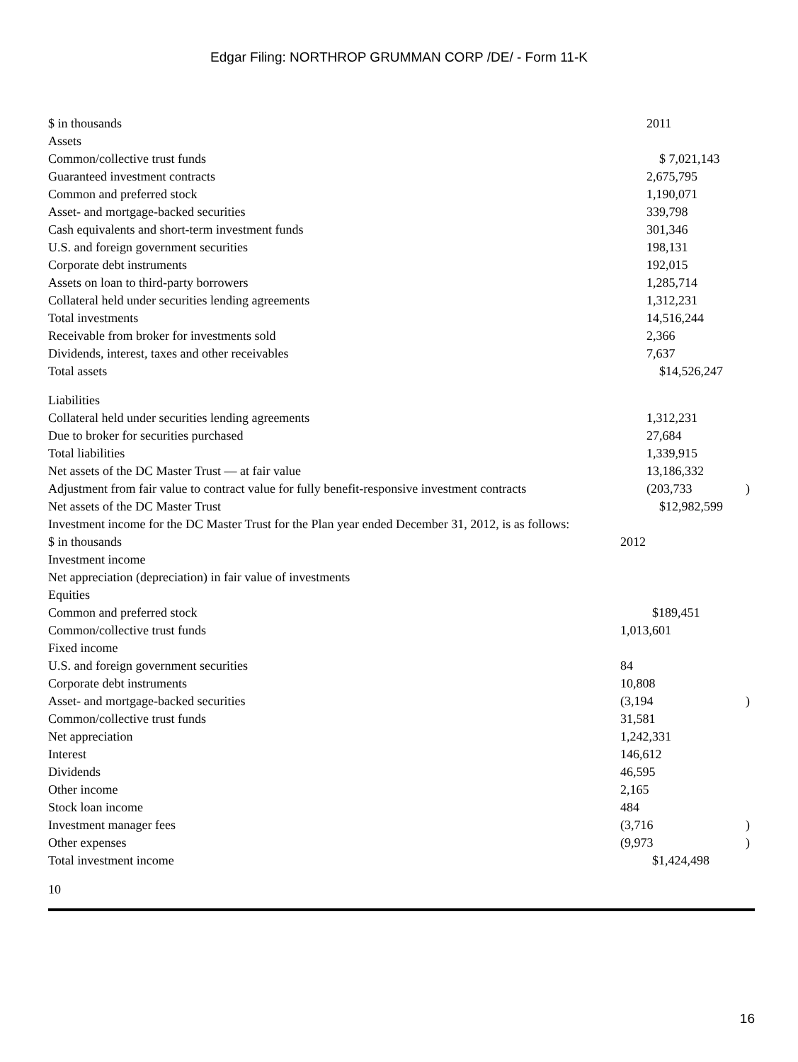Edgar Filing: NORTHROP GRUMMAN CORP /DE/ - Form 11-K
| $ in thousands | 2011 | |
| Assets | | |
| Common/collective trust funds | $ 7,021,143 | |
| Guaranteed investment contracts | 2,675,795 | |
| Common and preferred stock | 1,190,071 | |
| Asset- and mortgage-backed securities | 339,798 | |
| Cash equivalents and short-term investment funds | 301,346 | |
| U.S. and foreign government securities | 198,131 | |
| Corporate debt instruments | 192,015 | |
| Assets on loan to third-party borrowers | 1,285,714 | |
| Collateral held under securities lending agreements | 1,312,231 | |
| Total investments | 14,516,244 | |
| Receivable from broker for investments sold | 2,366 | |
| Dividends, interest, taxes and other receivables | 7,637 | |
| Total assets | $14,526,247 | |
| Liabilities | | |
| Collateral held under securities lending agreements | 1,312,231 | |
| Due to broker for securities purchased | 27,684 | |
| Total liabilities | 1,339,915 | |
| Net assets of the DC Master Trust — at fair value | 13,186,332 | |
| Adjustment from fair value to contract value for fully benefit-responsive investment contracts | (203,733 | ) |
| Net assets of the DC Master Trust | $12,982,599 | |
Investment income for the DC Master Trust for the Plan year ended December 31, 2012, is as follows:
| $ in thousands | 2012 | |
| Investment income | | |
| Net appreciation (depreciation) in fair value of investments | | |
| Equities | | |
| Common and preferred stock | $189,451 | |
| Common/collective trust funds | 1,013,601 | |
| Fixed income | | |
| U.S. and foreign government securities | 84 | |
| Corporate debt instruments | 10,808 | |
| Asset- and mortgage-backed securities | (3,194 | ) |
| Common/collective trust funds | 31,581 | |
| Net appreciation | 1,242,331 | |
| Interest | 146,612 | |
| Dividends | 46,595 | |
| Other income | 2,165 | |
| Stock loan income | 484 | |
| Investment manager fees | (3,716 | ) |
| Other expenses | (9,973 | ) |
| Total investment income | $1,424,498 | |
10
16